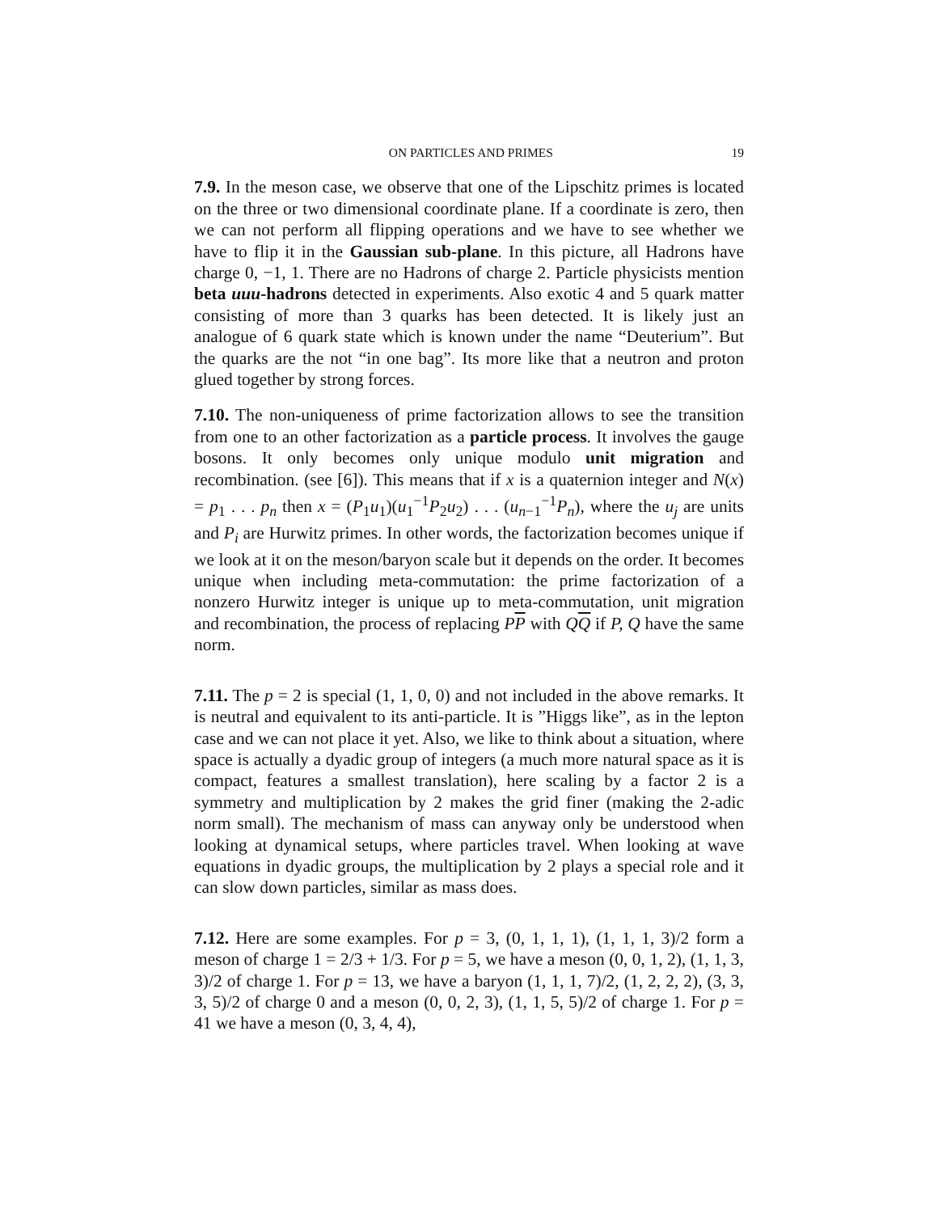ON PARTICLES AND PRIMES 19
7.9. In the meson case, we observe that one of the Lipschitz primes is located on the three or two dimensional coordinate plane. If a coordinate is zero, then we can not perform all flipping operations and we have to see whether we have to flip it in the Gaussian sub-plane. In this picture, all Hadrons have charge 0, −1, 1. There are no Hadrons of charge 2. Particle physicists mention beta uuu-hadrons detected in experiments. Also exotic 4 and 5 quark matter consisting of more than 3 quarks has been detected. It is likely just an analogue of 6 quark state which is known under the name “Deuterium”. But the quarks are the not “in one bag”. Its more like that a neutron and proton glued together by strong forces.
7.10. The non-uniqueness of prime factorization allows to see the transition from one to an other factorization as a particle process. It involves the gauge bosons. It only becomes only unique modulo unit migration and recombination. (see [6]). This means that if x is a quaternion integer and N(x) = p<sub>1</sub> . . . p<sub>n</sub> then x = (P<sub>1</sub>u<sub>1</sub>)(u<sub>1</sub><sup>−1</sup>P<sub>2</sub>u<sub>2</sub>) . . . (u<sub>n−1</sub><sup>−1</sup>P<sub>n</sub>), where the u<sub>j</sub> are units and P<sub>i</sub> are Hurwitz primes. In other words, the factorization becomes unique if we look at it on the meson/baryon scale but it depends on the order. It becomes unique when including meta-commutation: the prime factorization of a nonzero Hurwitz integer is unique up to meta-commutation, unit migration and recombination, the process of replacing PP with QQ if P, Q have the same norm.
7.11. The p = 2 is special (1, 1, 0, 0) and not included in the above remarks. It is neutral and equivalent to its anti-particle. It is ”Higgs like”, as in the lepton case and we can not place it yet. Also, we like to think about a situation, where space is actually a dyadic group of integers (a much more natural space as it is compact, features a smallest translation), here scaling by a factor 2 is a symmetry and multiplication by 2 makes the grid finer (making the 2-adic norm small). The mechanism of mass can anyway only be understood when looking at dynamical setups, where particles travel. When looking at wave equations in dyadic groups, the multiplication by 2 plays a special role and it can slow down particles, similar as mass does.
7.12. Here are some examples. For p = 3, (0, 1, 1, 1), (1, 1, 1, 3)/2 form a meson of charge 1 = 2/3 + 1/3. For p = 5, we have a meson (0, 0, 1, 2), (1, 1, 3, 3)/2 of charge 1. For p = 13, we have a baryon (1, 1, 1, 7)/2, (1, 2, 2, 2), (3, 3, 3, 5)/2 of charge 0 and a meson (0, 0, 2, 3), (1, 1, 5, 5)/2 of charge 1. For p = 41 we have a meson (0, 3, 4, 4),